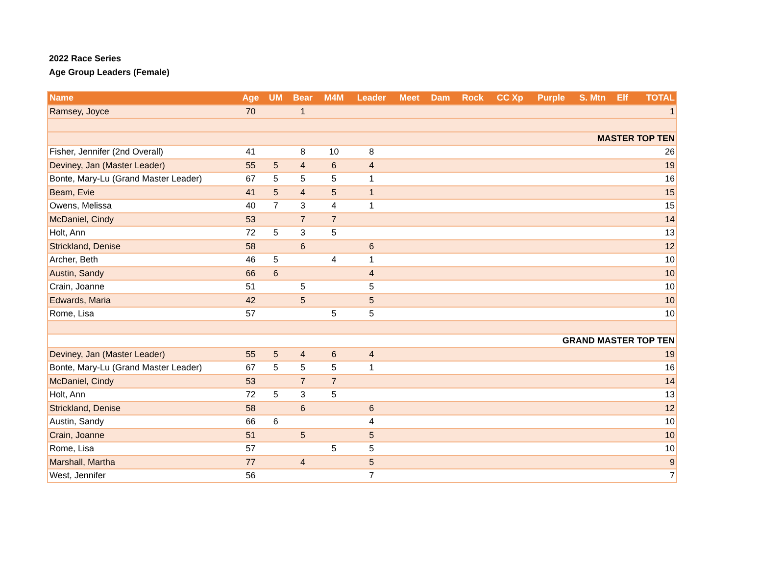2022 Race Series
Age Group Leaders (Female)
| Name | Age | UM | Bear | M4M | Leader | Meet | Dam | Rock | CC Xp | Purple | S. Mtn | Elf | TOTAL |
| --- | --- | --- | --- | --- | --- | --- | --- | --- | --- | --- | --- | --- | --- |
| Ramsey, Joyce | 70 | | 1 | | | | | | | | | | 1 |
| MASTER TOP TEN | | | | | | | | | | | | | |
| Fisher, Jennifer (2nd Overall) | 41 | | 8 | 10 | 8 | | | | | | | | 26 |
| Deviney, Jan (Master Leader) | 55 | 5 | 4 | 6 | 4 | | | | | | | | 19 |
| Bonte, Mary-Lu (Grand Master Leader) | 67 | 5 | 5 | 5 | 1 | | | | | | | | 16 |
| Beam, Evie | 41 | 5 | 4 | 5 | 1 | | | | | | | | 15 |
| Owens, Melissa | 40 | 7 | 3 | 4 | 1 | | | | | | | | 15 |
| McDaniel, Cindy | 53 | | 7 | 7 | | | | | | | | | 14 |
| Holt, Ann | 72 | 5 | 3 | 5 | | | | | | | | | 13 |
| Strickland, Denise | 58 | | 6 | | 6 | | | | | | | | 12 |
| Archer, Beth | 46 | 5 | | 4 | 1 | | | | | | | | 10 |
| Austin, Sandy | 66 | 6 | | | 4 | | | | | | | | 10 |
| Crain, Joanne | 51 | | 5 | | 5 | | | | | | | | 10 |
| Edwards, Maria | 42 | | 5 | | 5 | | | | | | | | 10 |
| Rome, Lisa | 57 | | | 5 | 5 | | | | | | | | 10 |
| GRAND MASTER TOP TEN | | | | | | | | | | | | | |
| Deviney, Jan (Master Leader) | 55 | 5 | 4 | 6 | 4 | | | | | | | | 19 |
| Bonte, Mary-Lu (Grand Master Leader) | 67 | 5 | 5 | 5 | 1 | | | | | | | | 16 |
| McDaniel, Cindy | 53 | | 7 | 7 | | | | | | | | | 14 |
| Holt, Ann | 72 | 5 | 3 | 5 | | | | | | | | | 13 |
| Strickland, Denise | 58 | | 6 | | 6 | | | | | | | | 12 |
| Austin, Sandy | 66 | 6 | | | 4 | | | | | | | | 10 |
| Crain, Joanne | 51 | | 5 | | 5 | | | | | | | | 10 |
| Rome, Lisa | 57 | | | 5 | 5 | | | | | | | | 10 |
| Marshall, Martha | 77 | | 4 | | 5 | | | | | | | | 9 |
| West, Jennifer | 56 | | | | 7 | | | | | | | | 7 |